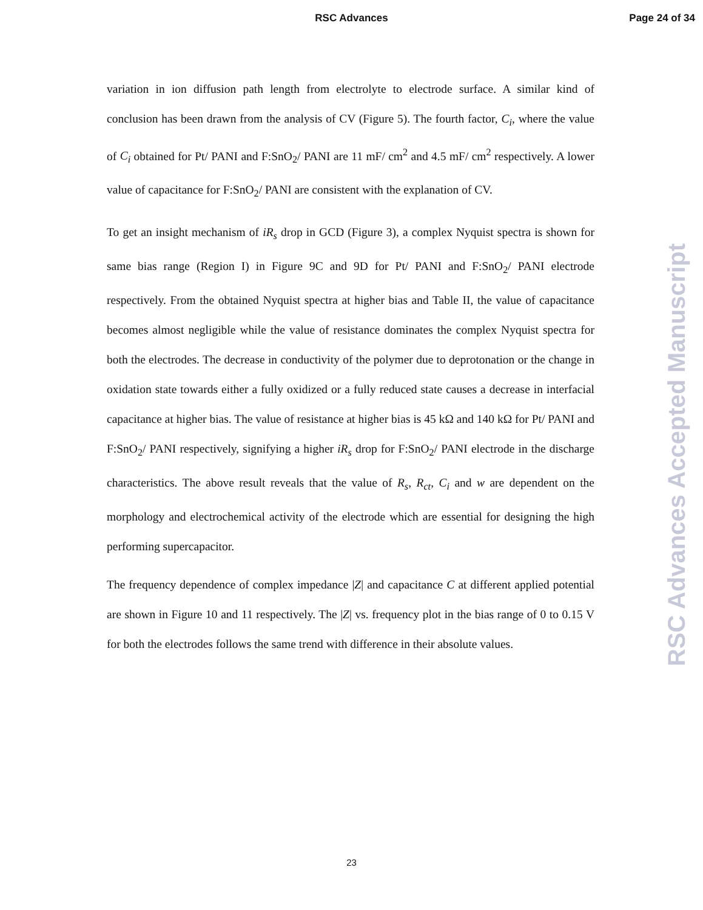RSC Advances
Page 24 of 34
variation in ion diffusion path length from electrolyte to electrode surface. A similar kind of conclusion has been drawn from the analysis of CV (Figure 5). The fourth factor, C<sub>i</sub>, where the value of C<sub>i</sub> obtained for Pt/ PANI and F:SnO<sub>2</sub>/ PANI are 11 mF/ cm<sup>2</sup> and 4.5 mF/ cm<sup>2</sup> respectively. A lower value of capacitance for F:SnO<sub>2</sub>/ PANI are consistent with the explanation of CV.
To get an insight mechanism of iR<sub>s</sub> drop in GCD (Figure 3), a complex Nyquist spectra is shown for same bias range (Region I) in Figure 9C and 9D for Pt/ PANI and F:SnO<sub>2</sub>/ PANI electrode respectively. From the obtained Nyquist spectra at higher bias and Table II, the value of capacitance becomes almost negligible while the value of resistance dominates the complex Nyquist spectra for both the electrodes. The decrease in conductivity of the polymer due to deprotonation or the change in oxidation state towards either a fully oxidized or a fully reduced state causes a decrease in interfacial capacitance at higher bias. The value of resistance at higher bias is 45 kΩ and 140 kΩ for Pt/ PANI and F:SnO<sub>2</sub>/ PANI respectively, signifying a higher iR<sub>s</sub> drop for F:SnO<sub>2</sub>/ PANI electrode in the discharge characteristics. The above result reveals that the value of R<sub>s</sub>, R<sub>ct</sub>, C<sub>i</sub> and w are dependent on the morphology and electrochemical activity of the electrode which are essential for designing the high performing supercapacitor.
The frequency dependence of complex impedance |Z| and capacitance C at different applied potential are shown in Figure 10 and 11 respectively. The |Z| vs. frequency plot in the bias range of 0 to 0.15 V for both the electrodes follows the same trend with difference in their absolute values.
RSC Advances Accepted Manuscript
23